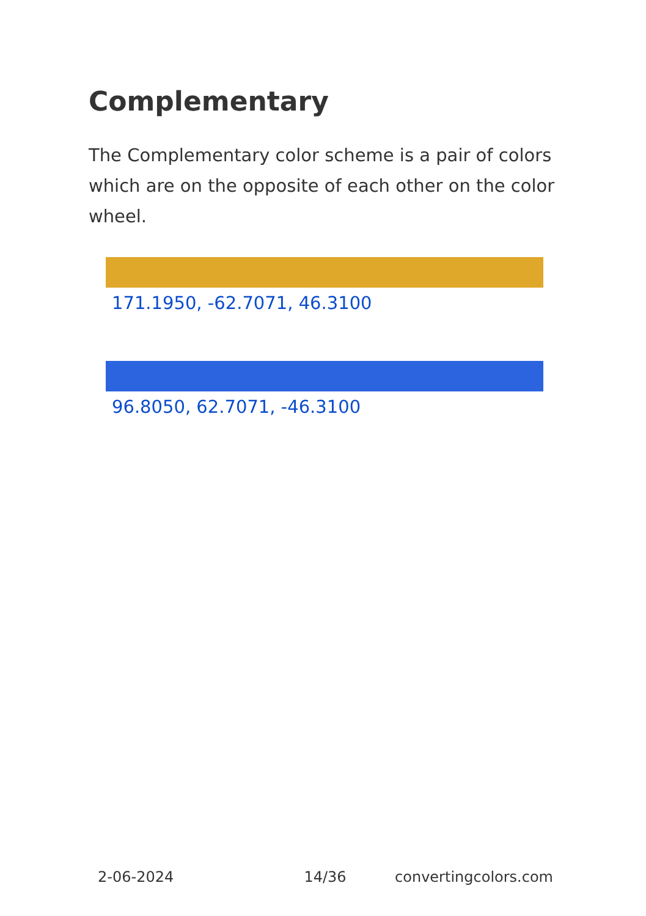Complementary
The Complementary color scheme is a pair of colors which are on the opposite of each other on the color wheel.
171.1950, -62.7071, 46.3100
96.8050, 62.7071, -46.3100
2-06-2024 14/36 convertingcolors.com